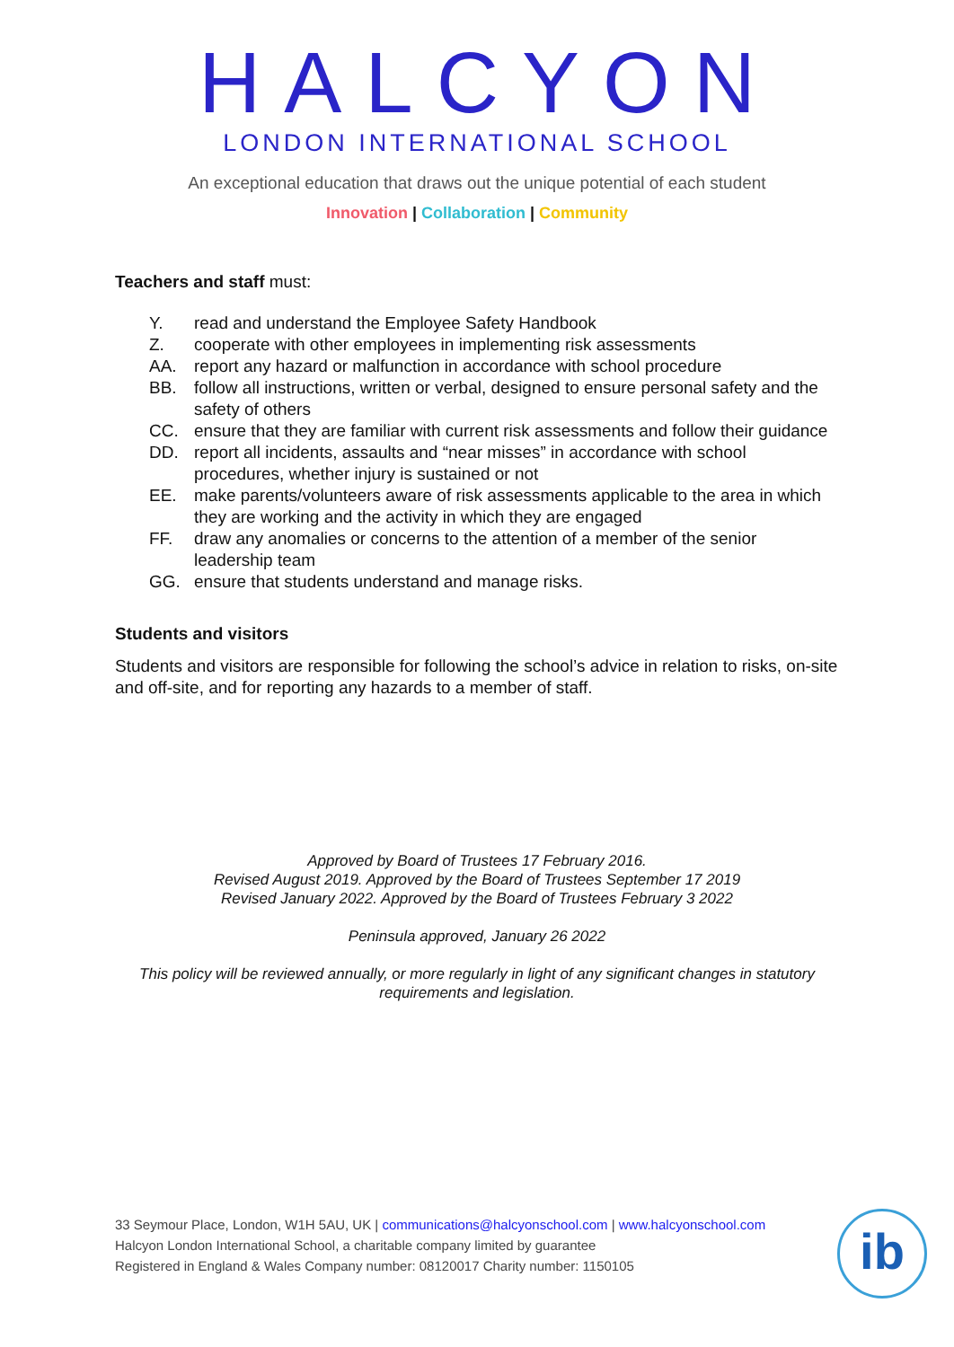HALCYON
LONDON INTERNATIONAL SCHOOL
An exceptional education that draws out the unique potential of each student
Innovation | Collaboration | Community
Teachers and staff must:
Y. read and understand the Employee Safety Handbook
Z. cooperate with other employees in implementing risk assessments
AA. report any hazard or malfunction in accordance with school procedure
BB. follow all instructions, written or verbal, designed to ensure personal safety and the safety of others
CC. ensure that they are familiar with current risk assessments and follow their guidance
DD. report all incidents, assaults and “near misses” in accordance with school procedures, whether injury is sustained or not
EE. make parents/volunteers aware of risk assessments applicable to the area in which they are working and the activity in which they are engaged
FF. draw any anomalies or concerns to the attention of a member of the senior leadership team
GG. ensure that students understand and manage risks.
Students and visitors
Students and visitors are responsible for following the school’s advice in relation to risks, on-site and off-site, and for reporting any hazards to a member of staff.
Approved by Board of Trustees 17 February 2016.
Revised August 2019. Approved by the Board of Trustees September 17 2019
Revised January 2022. Approved by the Board of Trustees February 3 2022
Peninsula approved, January 26 2022
This policy will be reviewed annually, or more regularly in light of any significant changes in statutory
requirements and legislation.
33 Seymour Place, London, W1H 5AU, UK | communications@halcyonschool.com | www.halcyonschool.com
Halcyon London International School, a charitable company limited by guarantee
Registered in England & Wales Company number: 08120017 Charity number: 1150105
ib